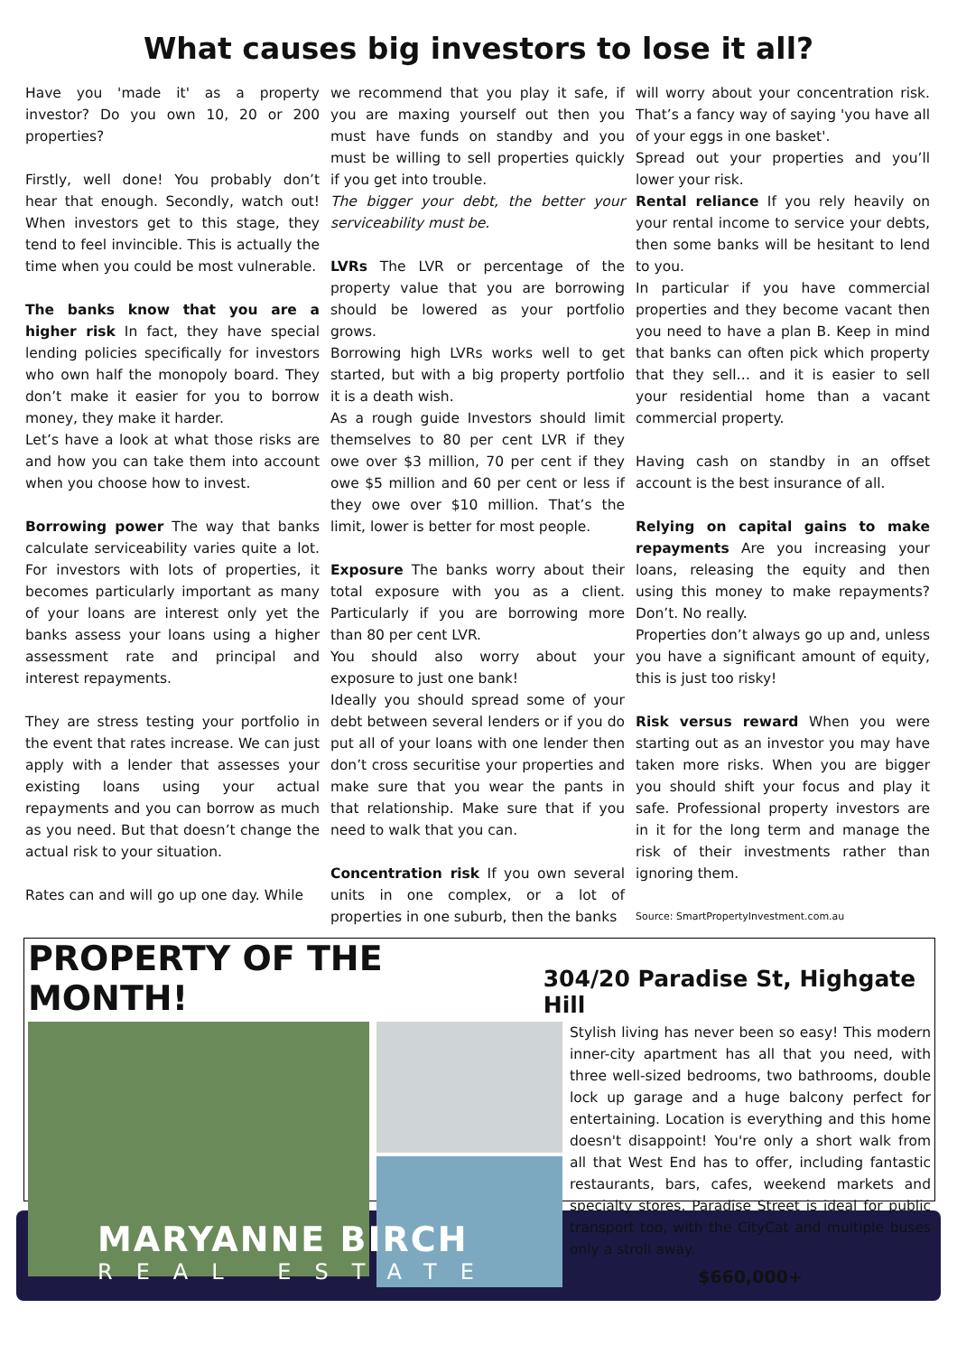What causes big investors to lose it all?
Have you 'made it' as a property investor? Do you own 10, 20 or 200 properties?
Firstly, well done! You probably don’t hear that enough. Secondly, watch out! When investors get to this stage, they tend to feel invincible. This is actually the time when you could be most vulnerable.
The banks know that you are a higher risk In fact, they have special lending policies specifically for investors who own half the monopoly board. They don’t make it easier for you to borrow money, they make it harder.
Let’s have a look at what those risks are and how you can take them into account when you choose how to invest.
Borrowing power The way that banks calculate serviceability varies quite a lot. For investors with lots of properties, it becomes particularly important as many of your loans are interest only yet the banks assess your loans using a higher assessment rate and principal and interest repayments.
They are stress testing your portfolio in the event that rates increase. We can just apply with a lender that assesses your existing loans using your actual repayments and you can borrow as much as you need. But that doesn’t change the actual risk to your situation.
Rates can and will go up one day. While
we recommend that you play it safe, if you are maxing yourself out then you must have funds on standby and you must be willing to sell properties quickly if you get into trouble.
The bigger your debt, the better your serviceability must be.
LVRs The LVR or percentage of the property value that you are borrowing should be lowered as your portfolio grows.
Borrowing high LVRs works well to get started, but with a big property portfolio it is a death wish.
As a rough guide Investors should limit themselves to 80 per cent LVR if they owe over $3 million, 70 per cent if they owe $5 million and 60 per cent or less if they owe over $10 million. That’s the limit, lower is better for most people.
Exposure The banks worry about their total exposure with you as a client. Particularly if you are borrowing more than 80 per cent LVR.
You should also worry about your exposure to just one bank!
Ideally you should spread some of your debt between several lenders or if you do put all of your loans with one lender then don’t cross securitise your properties and make sure that you wear the pants in that relationship. Make sure that if you need to walk that you can.
Concentration risk If you own several units in one complex, or a lot of properties in one suburb, then the banks
will worry about your concentration risk. That’s a fancy way of saying 'you have all of your eggs in one basket'.
Spread out your properties and you’ll lower your risk.
Rental reliance If you rely heavily on your rental income to service your debts, then some banks will be hesitant to lend to you.
In particular if you have commercial properties and they become vacant then you need to have a plan B. Keep in mind that banks can often pick which property that they sell… and it is easier to sell your residential home than a vacant commercial property.
Having cash on standby in an offset account is the best insurance of all.
Relying on capital gains to make repayments Are you increasing your loans, releasing the equity and then using this money to make repayments? Don’t. No really.
Properties don’t always go up and, unless you have a significant amount of equity, this is just too risky!
Risk versus reward When you were starting out as an investor you may have taken more risks. When you are bigger you should shift your focus and play it safe. Professional property investors are in it for the long term and manage the risk of their investments rather than ignoring them.
Source: SmartPropertyInvestment.com.au
PROPERTY OF THE MONTH!
304/20 Paradise St, Highgate Hill
Stylish living has never been so easy! This modern inner-city apartment has all that you need, with three well-sized bedrooms, two bathrooms, double lock up garage and a huge balcony perfect for entertaining. Location is everything and this home doesn't disappoint! You're only a short walk from all that West End has to offer, including fantastic restaurants, bars, cafes, weekend markets and specialty stores. Paradise Street is ideal for public transport too, with the CityCat and multiple buses only a stroll away.
$660,000+
MARYANNE BIRCH
REAL ESTATE